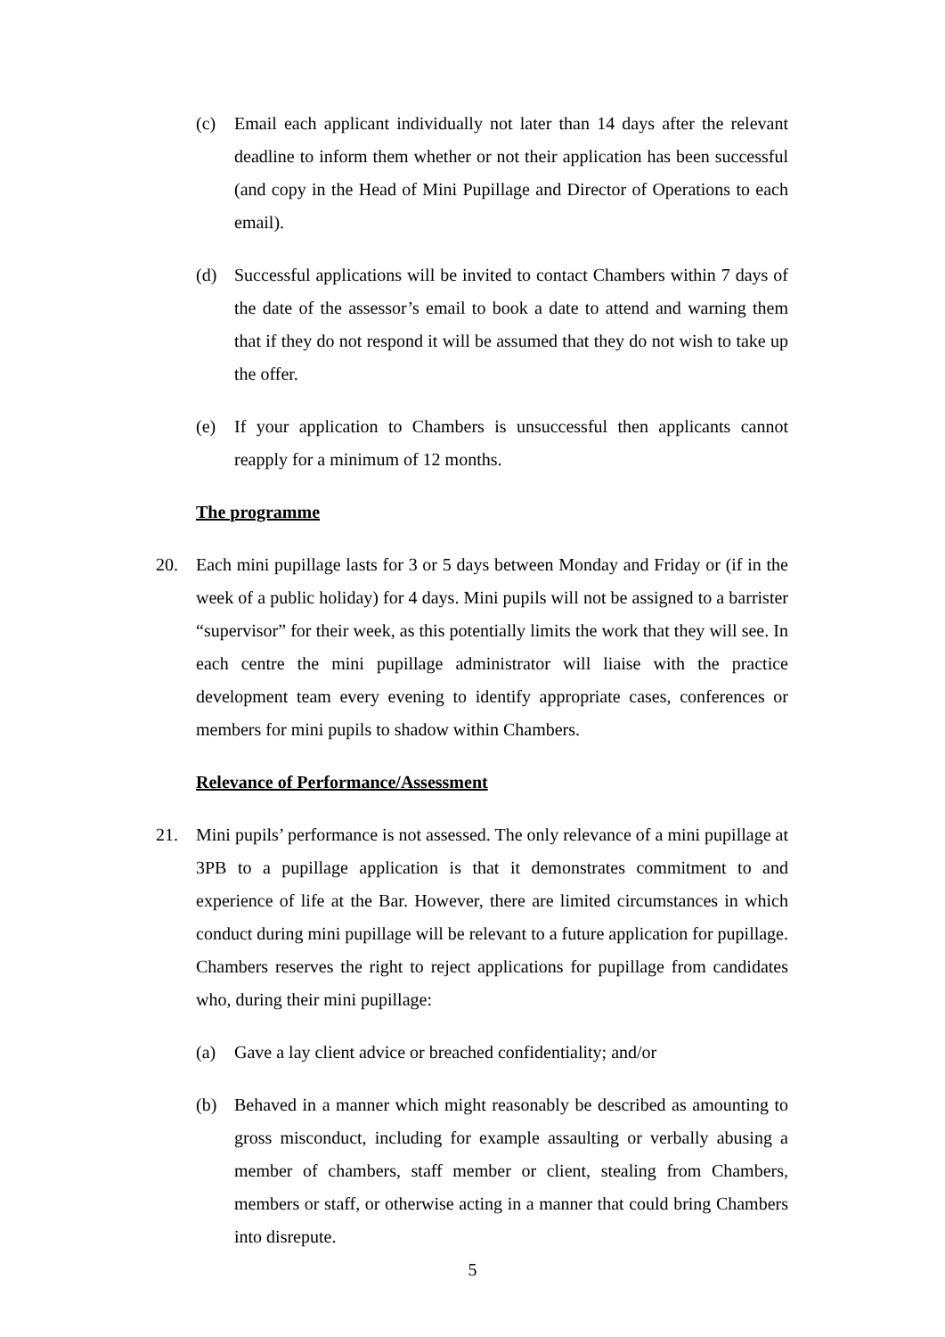(c) Email each applicant individually not later than 14 days after the relevant deadline to inform them whether or not their application has been successful (and copy in the Head of Mini Pupillage and Director of Operations to each email).
(d) Successful applications will be invited to contact Chambers within 7 days of the date of the assessor’s email to book a date to attend and warning them that if they do not respond it will be assumed that they do not wish to take up the offer.
(e) If your application to Chambers is unsuccessful then applicants cannot reapply for a minimum of 12 months.
The programme
20. Each mini pupillage lasts for 3 or 5 days between Monday and Friday or (if in the week of a public holiday) for 4 days. Mini pupils will not be assigned to a barrister “supervisor” for their week, as this potentially limits the work that they will see. In each centre the mini pupillage administrator will liaise with the practice development team every evening to identify appropriate cases, conferences or members for mini pupils to shadow within Chambers.
Relevance of Performance/Assessment
21. Mini pupils’ performance is not assessed. The only relevance of a mini pupillage at 3PB to a pupillage application is that it demonstrates commitment to and experience of life at the Bar. However, there are limited circumstances in which conduct during mini pupillage will be relevant to a future application for pupillage. Chambers reserves the right to reject applications for pupillage from candidates who, during their mini pupillage:
(a) Gave a lay client advice or breached confidentiality; and/or
(b) Behaved in a manner which might reasonably be described as amounting to gross misconduct, including for example assaulting or verbally abusing a member of chambers, staff member or client, stealing from Chambers, members or staff, or otherwise acting in a manner that could bring Chambers into disrepute.
5